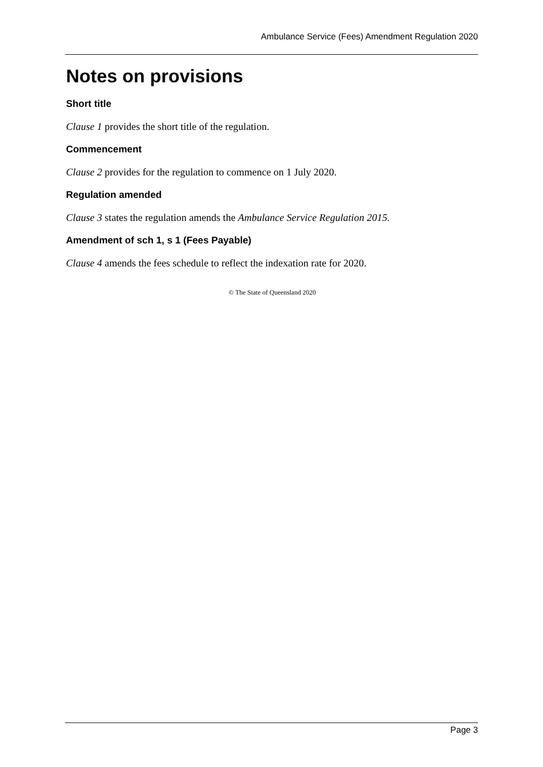Ambulance Service (Fees) Amendment Regulation 2020
Notes on provisions
Short title
Clause 1 provides the short title of the regulation.
Commencement
Clause 2 provides for the regulation to commence on 1 July 2020.
Regulation amended
Clause 3 states the regulation amends the Ambulance Service Regulation 2015.
Amendment of sch 1, s 1 (Fees Payable)
Clause 4 amends the fees schedule to reflect the indexation rate for 2020.
© The State of Queensland 2020
Page 3